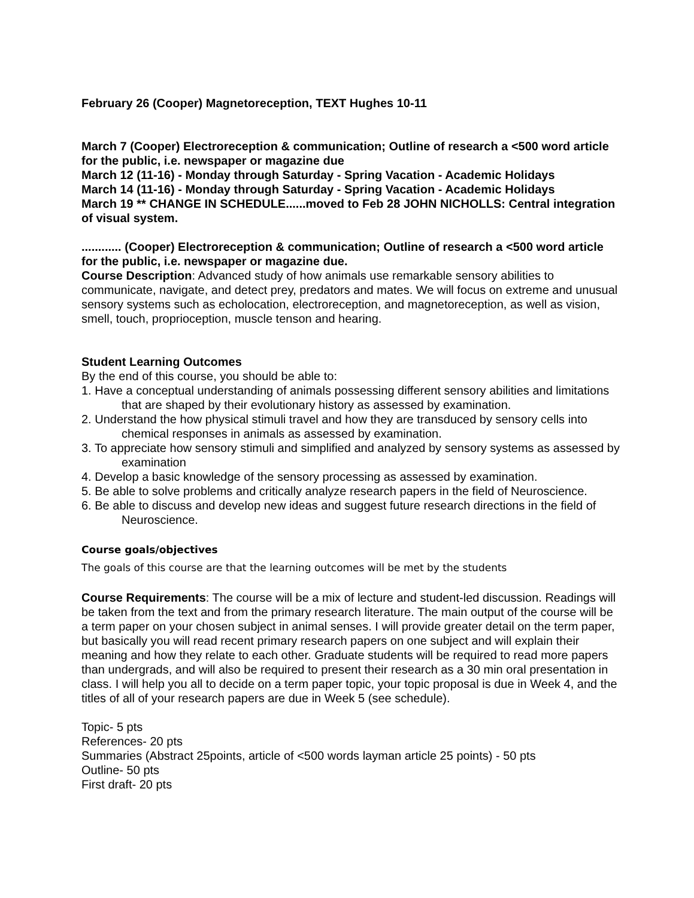February 26 (Cooper) Magnetoreception, TEXT Hughes 10-11
March 7 (Cooper) Electroreception & communication; Outline of research a <500 word article for the public, i.e. newspaper or magazine due
March 12 (11-16) - Monday through Saturday - Spring Vacation - Academic Holidays
March 14 (11-16) - Monday through Saturday - Spring Vacation - Academic Holidays
March 19 ** CHANGE IN SCHEDULE......moved to Feb 28 JOHN NICHOLLS: Central integration of visual system.
............ (Cooper) Electroreception & communication; Outline of research a <500 word article for the public, i.e. newspaper or magazine due.
Course Description: Advanced study of how animals use remarkable sensory abilities to communicate, navigate, and detect prey, predators and mates. We will focus on extreme and unusual sensory systems such as echolocation, electroreception, and magnetoreception, as well as vision, smell, touch, proprioception, muscle tenson and hearing.
Student Learning Outcomes
By the end of this course, you should be able to:
1. Have a conceptual understanding of animals possessing different sensory abilities and limitations that are shaped by their evolutionary history as assessed by examination.
2. Understand the how physical stimuli travel and how they are transduced by sensory cells into chemical responses in animals as assessed by examination.
3. To appreciate how sensory stimuli and simplified and analyzed by sensory systems as assessed by examination
4. Develop a basic knowledge of the sensory processing as assessed by examination.
5. Be able to solve problems and critically analyze research papers in the field of Neuroscience.
6. Be able to discuss and develop new ideas and suggest future research directions in the field of Neuroscience.
Course goals/objectives
The goals of this course are that the learning outcomes will be met by the students
Course Requirements: The course will be a mix of lecture and student-led discussion. Readings will be taken from the text and from the primary research literature. The main output of the course will be a term paper on your chosen subject in animal senses. I will provide greater detail on the term paper, but basically you will read recent primary research papers on one subject and will explain their meaning and how they relate to each other. Graduate students will be required to read more papers than undergrads, and will also be required to present their research as a 30 min oral presentation in class. I will help you all to decide on a term paper topic, your topic proposal is due in Week 4, and the titles of all of your research papers are due in Week 5 (see schedule).
Topic- 5 pts
References- 20 pts
Summaries (Abstract 25points, article of <500 words layman article 25 points) - 50 pts
Outline- 50 pts
First draft- 20 pts